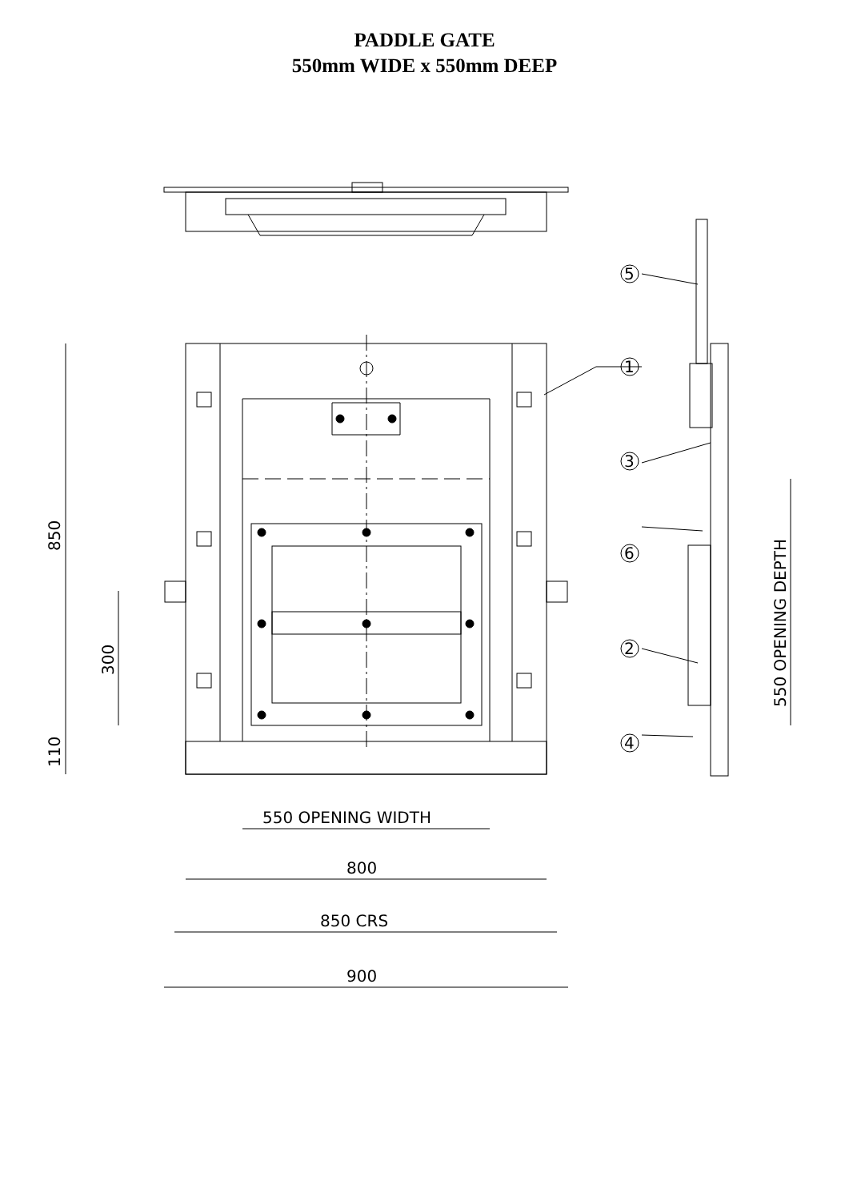PADDLE GATE
550mm WIDE x 550mm DEEP
5
1
3
6
2
4
850
300
110
550 OPENING DEPTH
550 OPENING WIDTH
800
850 CRS
900